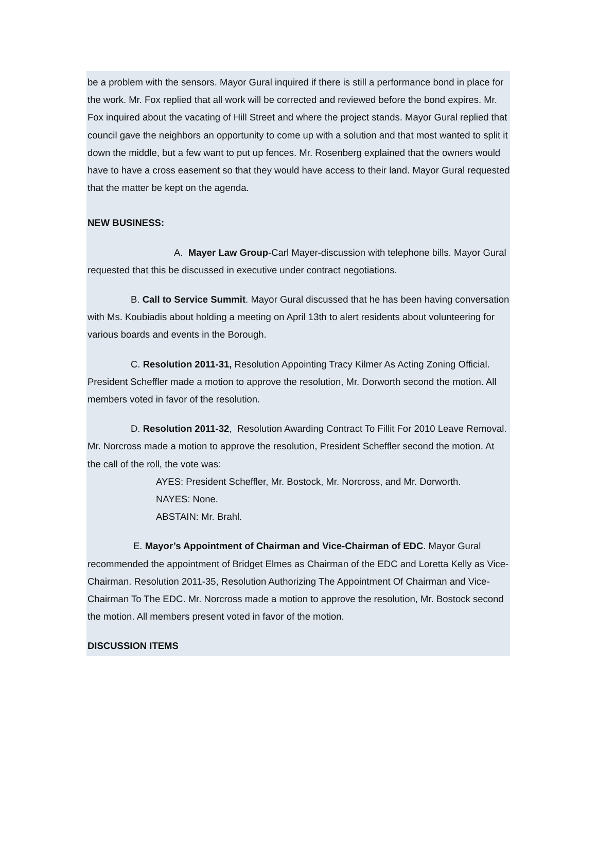be a problem with the sensors. Mayor Gural inquired if there is still a performance bond in place for the work. Mr. Fox replied that all work will be corrected and reviewed before the bond expires. Mr. Fox inquired about the vacating of Hill Street and where the project stands. Mayor Gural replied that council gave the neighbors an opportunity to come up with a solution and that most wanted to split it down the middle, but a few want to put up fences. Mr. Rosenberg explained that the owners would have to have a cross easement so that they would have access to their land. Mayor Gural requested that the matter be kept on the agenda.
NEW BUSINESS:
A. Mayer Law Group-Carl Mayer-discussion with telephone bills. Mayor Gural requested that this be discussed in executive under contract negotiations.
B. Call to Service Summit. Mayor Gural discussed that he has been having conversation with Ms. Koubiadis about holding a meeting on April 13th to alert residents about volunteering for various boards and events in the Borough.
C. Resolution 2011-31, Resolution Appointing Tracy Kilmer As Acting Zoning Official. President Scheffler made a motion to approve the resolution, Mr. Dorworth second the motion. All members voted in favor of the resolution.
D. Resolution 2011-32, Resolution Awarding Contract To Fillit For 2010 Leave Removal. Mr. Norcross made a motion to approve the resolution, President Scheffler second the motion. At the call of the roll, the vote was:
AYES: President Scheffler, Mr. Bostock, Mr. Norcross, and Mr. Dorworth.
NAYES: None.
ABSTAIN: Mr. Brahl.
E. Mayor’s Appointment of Chairman and Vice-Chairman of EDC. Mayor Gural recommended the appointment of Bridget Elmes as Chairman of the EDC and Loretta Kelly as Vice-Chairman. Resolution 2011-35, Resolution Authorizing The Appointment Of Chairman and Vice-Chairman To The EDC. Mr. Norcross made a motion to approve the resolution, Mr. Bostock second the motion. All members present voted in favor of the motion.
DISCUSSION ITEMS